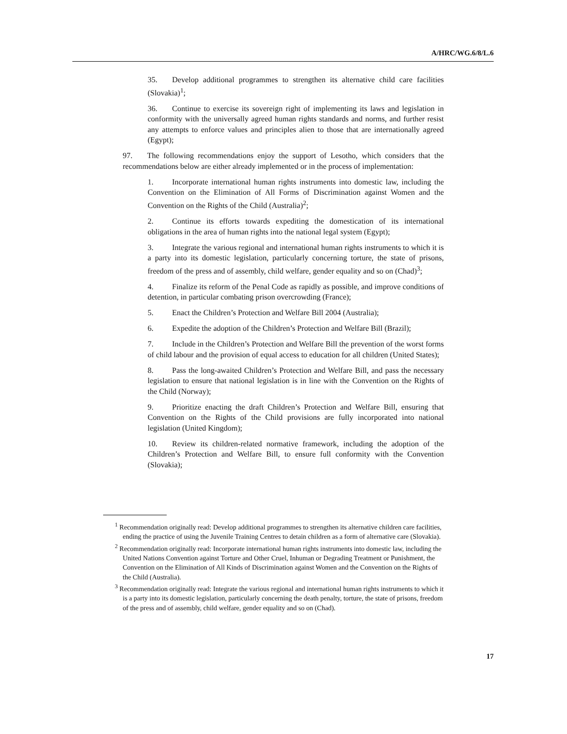A/HRC/WG.6/8/L.6
35. Develop additional programmes to strengthen its alternative child care facilities (Slovakia)<sup>1</sup>;
36. Continue to exercise its sovereign right of implementing its laws and legislation in conformity with the universally agreed human rights standards and norms, and further resist any attempts to enforce values and principles alien to those that are internationally agreed (Egypt);
97. The following recommendations enjoy the support of Lesotho, which considers that the recommendations below are either already implemented or in the process of implementation:
1. Incorporate international human rights instruments into domestic law, including the Convention on the Elimination of All Forms of Discrimination against Women and the Convention on the Rights of the Child (Australia)<sup>2</sup>;
2. Continue its efforts towards expediting the domestication of its international obligations in the area of human rights into the national legal system (Egypt);
3. Integrate the various regional and international human rights instruments to which it is a party into its domestic legislation, particularly concerning torture, the state of prisons, freedom of the press and of assembly, child welfare, gender equality and so on (Chad)<sup>3</sup>;
4. Finalize its reform of the Penal Code as rapidly as possible, and improve conditions of detention, in particular combating prison overcrowding (France);
5. Enact the Children’s Protection and Welfare Bill 2004 (Australia);
6. Expedite the adoption of the Children’s Protection and Welfare Bill (Brazil);
7. Include in the Children’s Protection and Welfare Bill the prevention of the worst forms of child labour and the provision of equal access to education for all children (United States);
8. Pass the long-awaited Children’s Protection and Welfare Bill, and pass the necessary legislation to ensure that national legislation is in line with the Convention on the Rights of the Child (Norway);
9. Prioritize enacting the draft Children’s Protection and Welfare Bill, ensuring that Convention on the Rights of the Child provisions are fully incorporated into national legislation (United Kingdom);
10. Review its children-related normative framework, including the adoption of the Children’s Protection and Welfare Bill, to ensure full conformity with the Convention (Slovakia);
<sup>1</sup> Recommendation originally read: Develop additional programmes to strengthen its alternative children care facilities, ending the practice of using the Juvenile Training Centres to detain children as a form of alternative care (Slovakia).
<sup>2</sup> Recommendation originally read: Incorporate international human rights instruments into domestic law, including the United Nations Convention against Torture and Other Cruel, Inhuman or Degrading Treatment or Punishment, the Convention on the Elimination of All Kinds of Discrimination against Women and the Convention on the Rights of the Child (Australia).
<sup>3</sup> Recommendation originally read: Integrate the various regional and international human rights instruments to which it is a party into its domestic legislation, particularly concerning the death penalty, torture, the state of prisons, freedom of the press and of assembly, child welfare, gender equality and so on (Chad).
17